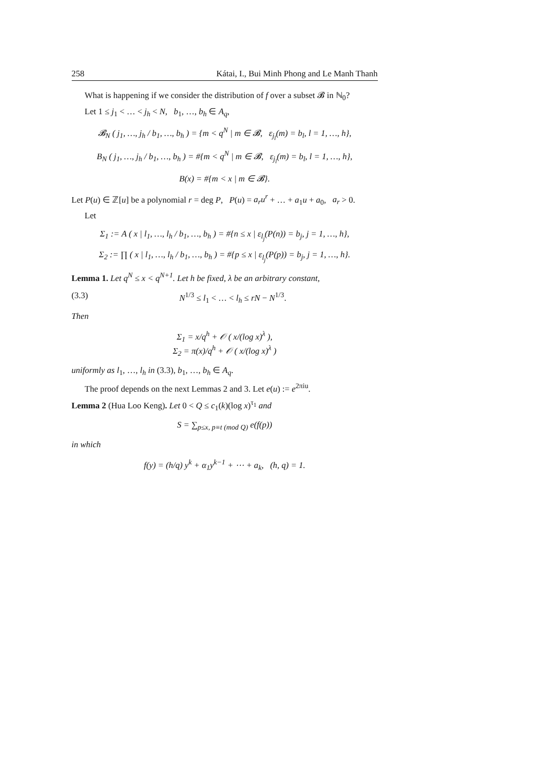258 Kátai, I., Bui Minh Phong and Le Manh Thanh
What is happening if we consider the distribution of f over a subset 𝓑 in ℕ<sub>0</sub>?
Let 1 ≤ j<sub>1</sub> < … < j<sub>h</sub> < N, b<sub>1</sub>, …, b<sub>h</sub> ∈ A<sub>q</sub>,
𝓑<sub>N</sub> ( j<sub>1</sub>, …, j<sub>h</sub> / b<sub>1</sub>, …, b<sub>h</sub> ) = {m < q<sup>N</sup> | m ∈ 𝓑, ε<sub>j<sub>l</sub></sub>(m) = b<sub>l</sub>, l = 1, …, h},
B<sub>N</sub> ( j<sub>1</sub>, …, j<sub>h</sub> / b<sub>1</sub>, …, b<sub>h</sub> ) = #{m < q<sup>N</sup> | m ∈ 𝓑, ε<sub>j<sub>l</sub></sub>(m) = b<sub>l</sub>, l = 1, …, h},
B(x) = #{m < x | m ∈ 𝓑}.
Let P(u) ∈ ℤ[u] be a polynomial r = deg P, P(u) = a<sub>r</sub>u<sup>r</sup> + … + a<sub>1</sub>u + a<sub>0</sub>, a<sub>r</sub> > 0.
Let
Σ<sub>1</sub> := A ( x | l<sub>1</sub>, …, l<sub>h</sub> / b<sub>1</sub>, …, b<sub>h</sub> ) = #{n ≤ x | ε<sub>l<sub>j</sub></sub>(P(n)) = b<sub>j</sub>, j = 1, …, h},
Σ<sub>2</sub> := ∏ ( x | l<sub>1</sub>, …, l<sub>h</sub> / b<sub>1</sub>, …, b<sub>h</sub> ) = #{p ≤ x | ε<sub>l<sub>j</sub></sub>(P(p)) = b<sub>j</sub>, j = 1, …, h}.
Lemma 1. Let q<sup>N</sup> ≤ x < q<sup>N+1</sup>. Let h be fixed, λ be an arbitrary constant,
(3.3) N<sup>1/3</sup> ≤ l<sub>1</sub> < … < l<sub>h</sub> ≤ rN − N<sup>1/3</sup>.
Then
Σ<sub>1</sub> = x/q<sup>h</sup> + 𝒪 ( x/(log x)<sup>λ</sup> ),
Σ<sub>2</sub> = π(x)/q<sup>h</sup> + 𝒪 ( x/(log x)<sup>λ</sup> )
uniformly as l<sub>1</sub>, …, l<sub>h</sub> in (3.3), b<sub>1</sub>, …, b<sub>h</sub> ∈ A<sub>q</sub>.
The proof depends on the next Lemmas 2 and 3. Let e(u) := e<sup>2πiu</sup>.
Lemma 2 (Hua Loo Keng). Let 0 < Q ≤ c<sub>1</sub>(k)(log x)<sup>τ<sub>1</sub></sup> and
S = ∑<sub>p≤x, p≡t (mod Q)</sub> e(f(p))
in which
f(y) = (h/q) y<sup>k</sup> + α<sub>1</sub>y<sup>k−1</sup> + ⋯ + a<sub>k</sub>, (h, q) = 1.